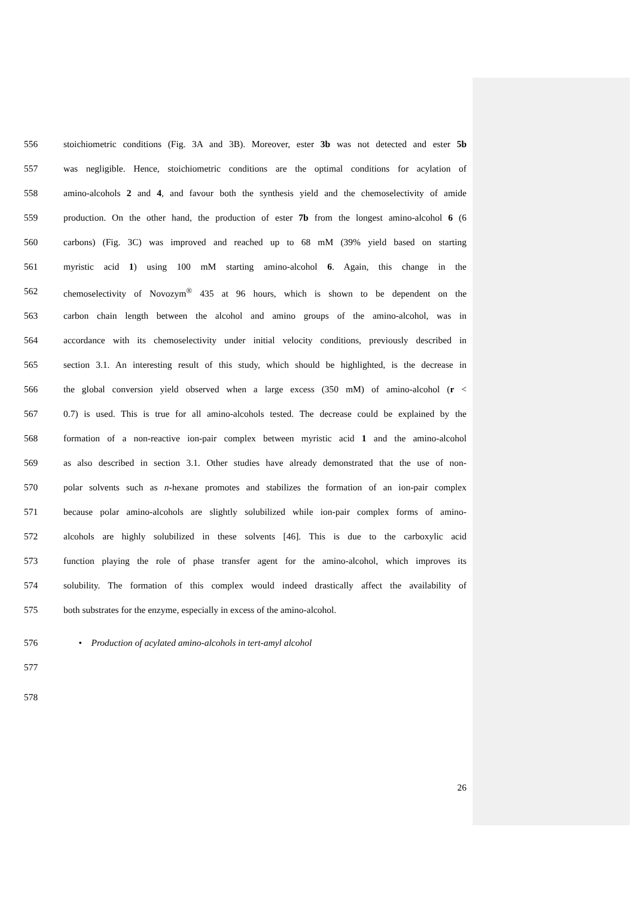556 stoichiometric conditions (Fig. 3A and 3B). Moreover, ester 3b was not detected and ester 5b
557 was negligible. Hence, stoichiometric conditions are the optimal conditions for acylation of
558 amino-alcohols 2 and 4, and favour both the synthesis yield and the chemoselectivity of amide
559 production. On the other hand, the production of ester 7b from the longest amino-alcohol 6 (6
560 carbons) (Fig. 3C) was improved and reached up to 68 mM (39% yield based on starting
561 myristic acid 1) using 100 mM starting amino-alcohol 6. Again, this change in the
562 chemoselectivity of Novozym<sup>®</sup> 435 at 96 hours, which is shown to be dependent on the
563 carbon chain length between the alcohol and amino groups of the amino-alcohol, was in
564 accordance with its chemoselectivity under initial velocity conditions, previously described in
565 section 3.1. An interesting result of this study, which should be highlighted, is the decrease in
566 the global conversion yield observed when a large excess (350 mM) of amino-alcohol (r <
567 0.7) is used. This is true for all amino-alcohols tested. The decrease could be explained by the
568 formation of a non-reactive ion-pair complex between myristic acid 1 and the amino-alcohol
569 as also described in section 3.1. Other studies have already demonstrated that the use of non-
570 polar solvents such as n-hexane promotes and stabilizes the formation of an ion-pair complex
571 because polar amino-alcohols are slightly solubilized while ion-pair complex forms of amino-
572 alcohols are highly solubilized in these solvents [46]. This is due to the carboxylic acid
573 function playing the role of phase transfer agent for the amino-alcohol, which improves its
574 solubility. The formation of this complex would indeed drastically affect the availability of
575 both substrates for the enzyme, especially in excess of the amino-alcohol.
576 • Production of acylated amino-alcohols in tert-amyl alcohol
577
578
26